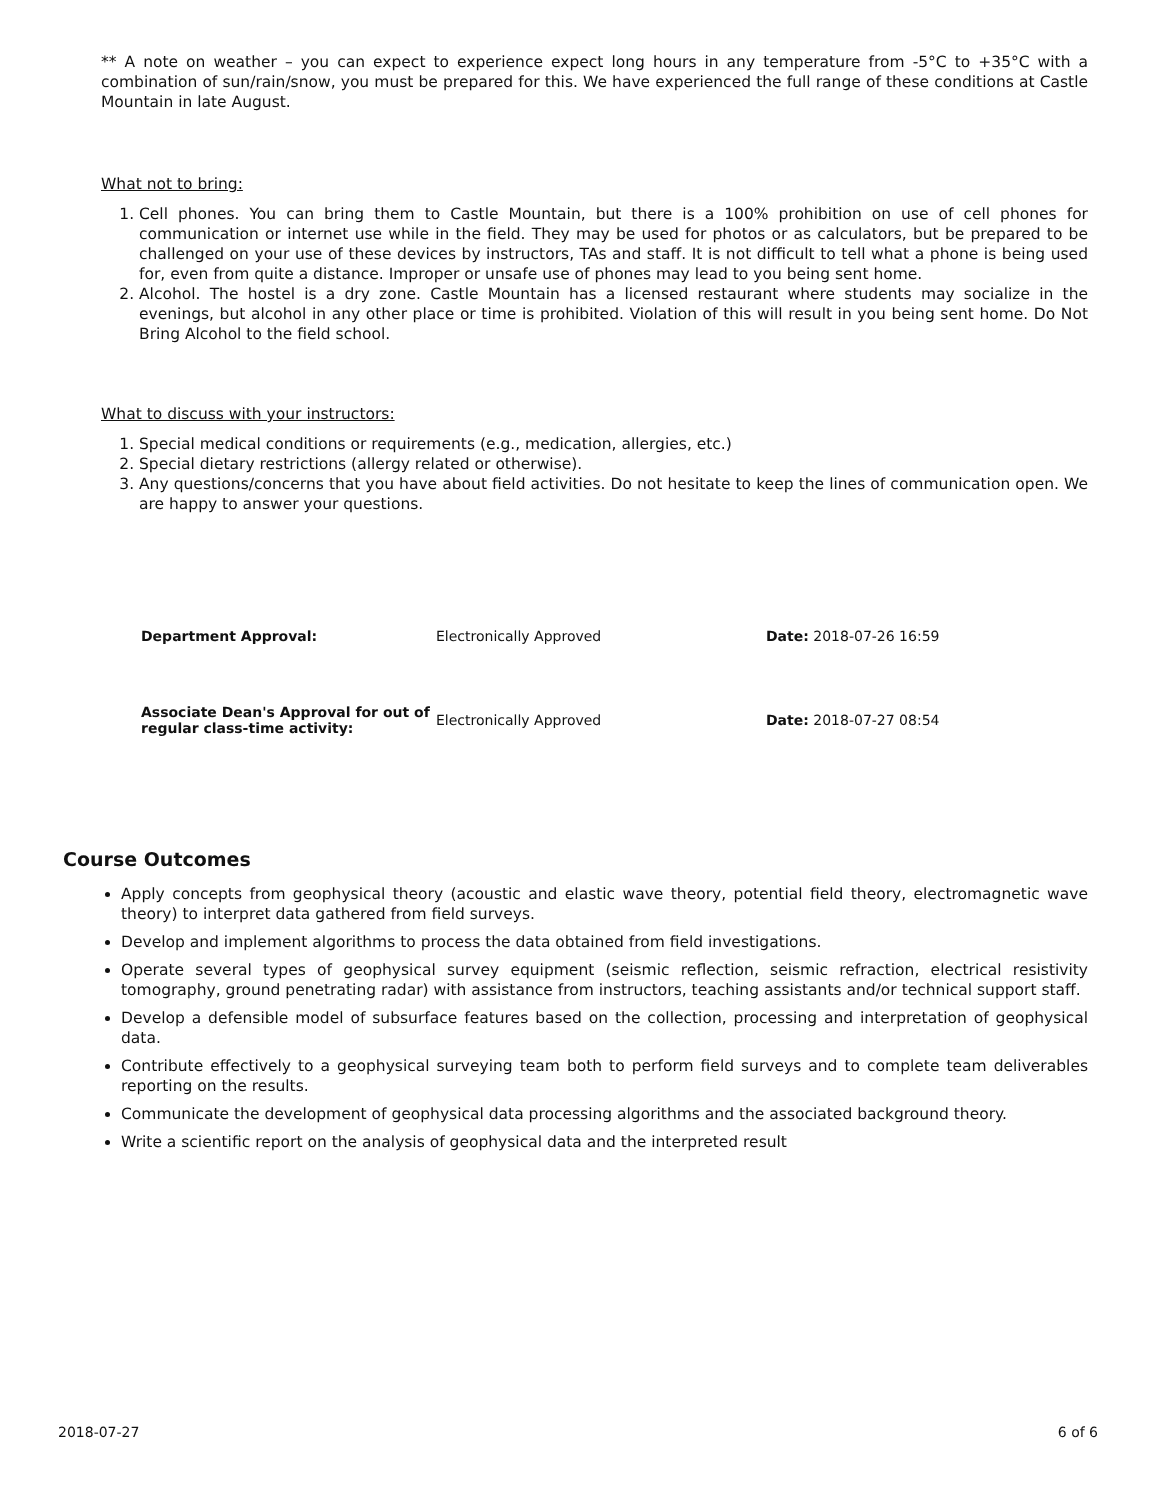** A note on weather – you can expect to experience expect long hours in any temperature from -5°C to +35°C with a combination of sun/rain/snow, you must be prepared for this. We have experienced the full range of these conditions at Castle Mountain in late August.
What not to bring:
1. Cell phones. You can bring them to Castle Mountain, but there is a 100% prohibition on use of cell phones for communication or internet use while in the field. They may be used for photos or as calculators, but be prepared to be challenged on your use of these devices by instructors, TAs and staff. It is not difficult to tell what a phone is being used for, even from quite a distance. Improper or unsafe use of phones may lead to you being sent home.
2. Alcohol. The hostel is a dry zone. Castle Mountain has a licensed restaurant where students may socialize in the evenings, but alcohol in any other place or time is prohibited. Violation of this will result in you being sent home. Do Not Bring Alcohol to the field school.
What to discuss with your instructors:
1. Special medical conditions or requirements (e.g., medication, allergies, etc.)
2. Special dietary restrictions (allergy related or otherwise).
3. Any questions/concerns that you have about field activities. Do not hesitate to keep the lines of communication open. We are happy to answer your questions.
| Department Approval: | Electronically Approved | Date: 2018-07-26 16:59 |
| Associate Dean's Approval for out of regular class-time activity: | Electronically Approved | Date: 2018-07-27 08:54 |
Course Outcomes
Apply concepts from geophysical theory (acoustic and elastic wave theory, potential field theory, electromagnetic wave theory) to interpret data gathered from field surveys.
Develop and implement algorithms to process the data obtained from field investigations.
Operate several types of geophysical survey equipment (seismic reflection, seismic refraction, electrical resistivity tomography, ground penetrating radar) with assistance from instructors, teaching assistants and/or technical support staff.
Develop a defensible model of subsurface features based on the collection, processing and interpretation of geophysical data.
Contribute effectively to a geophysical surveying team both to perform field surveys and to complete team deliverables reporting on the results.
Communicate the development of geophysical data processing algorithms and the associated background theory.
Write a scientific report on the analysis of geophysical data and the interpreted result
2018-07-27 6 of 6